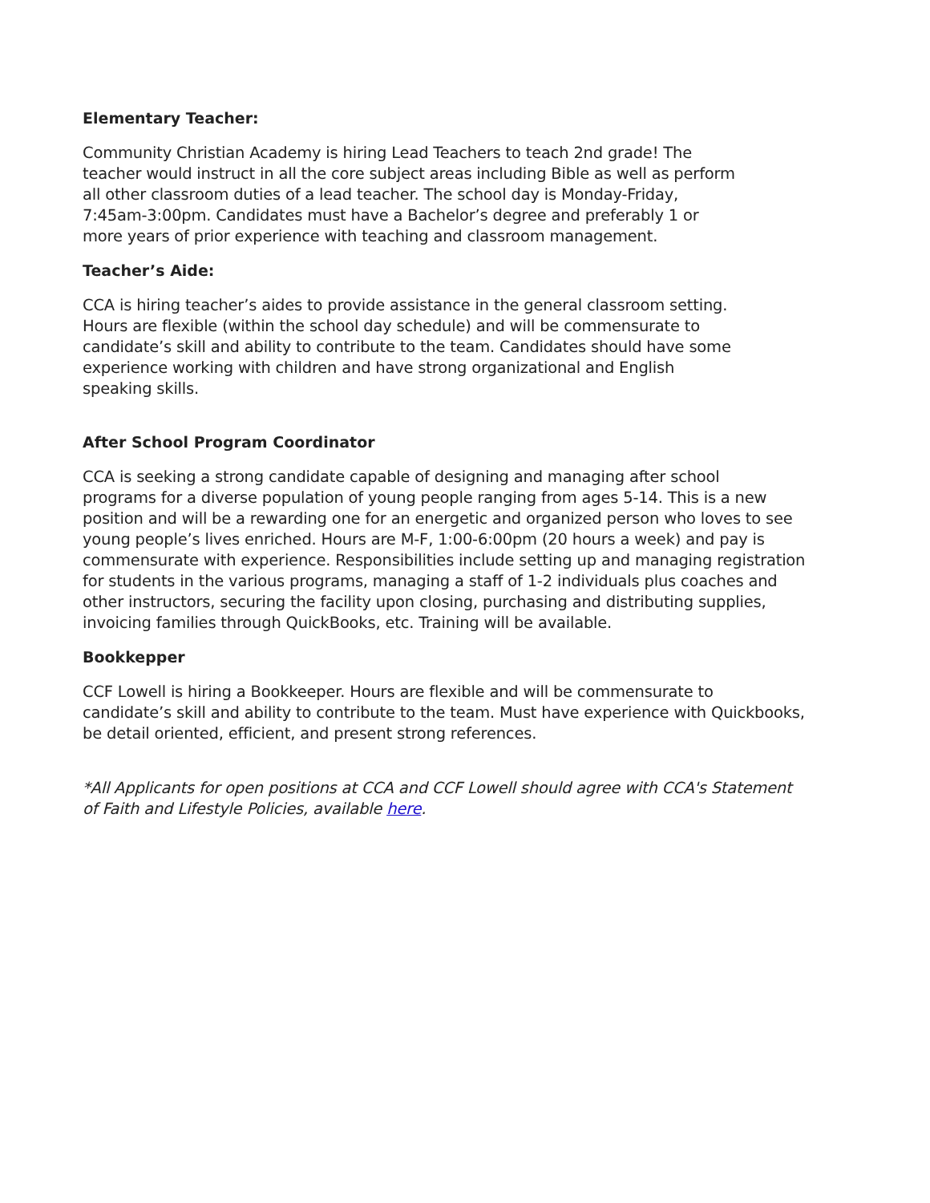Elementary Teacher:
Community Christian Academy is hiring Lead Teachers to teach 2nd grade! The
teacher would instruct in all the core subject areas including Bible as well as perform
all other classroom duties of a lead teacher. The school day is Monday-Friday,
7:45am-3:00pm. Candidates must have a Bachelor’s degree and preferably 1 or
more years of prior experience with teaching and classroom management.
Teacher’s Aide:
CCA is hiring teacher’s aides to provide assistance in the general classroom setting.
Hours are flexible (within the school day schedule) and will be commensurate to
candidate’s skill and ability to contribute to the team. Candidates should have some
experience working with children and have strong organizational and English
speaking skills.
After School Program Coordinator
CCA is seeking a strong candidate capable of designing and managing after school
programs for a diverse population of young people ranging from ages 5-14. This is a new
position and will be a rewarding one for an energetic and organized person who loves to see
young people’s lives enriched. Hours are M-F, 1:00-6:00pm (20 hours a week) and pay is
commensurate with experience. Responsibilities include setting up and managing registration
for students in the various programs, managing a staff of 1-2 individuals plus coaches and
other instructors, securing the facility upon closing, purchasing and distributing supplies,
invoicing families through QuickBooks, etc. Training will be available.
Bookkepper
CCF Lowell is hiring a Bookkeeper. Hours are flexible and will be commensurate to
candidate’s skill and ability to contribute to the team. Must have experience with Quickbooks,
be detail oriented, efficient, and present strong references.
*All Applicants for open positions at CCA and CCF Lowell should agree with CCA's Statement
of Faith and Lifestyle Policies, available here.